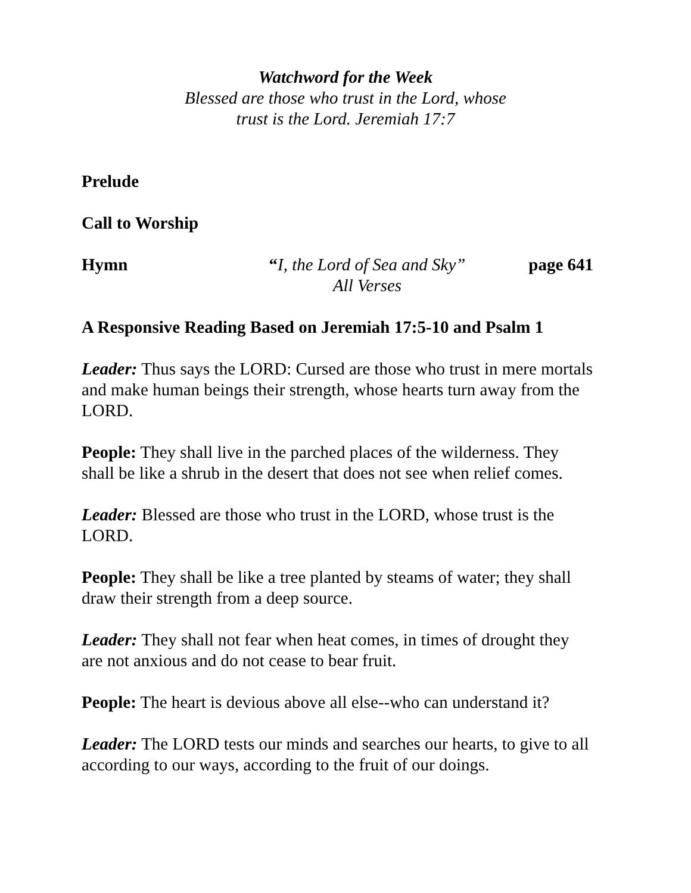Watchword for the Week
Blessed are those who trust in the Lord, whose
trust is the Lord. Jeremiah 17:7
Prelude
Call to Worship
Hymn “I, the Lord of Sea and Sky”
All Verses
page 641
A Responsive Reading Based on Jeremiah 17:5-10 and Psalm 1
Leader: Thus says the LORD: Cursed are those who trust in mere mortals and make human beings their strength, whose hearts turn away from the LORD.
People: They shall live in the parched places of the wilderness. They shall be like a shrub in the desert that does not see when relief comes.
Leader: Blessed are those who trust in the LORD, whose trust is the LORD.
People: They shall be like a tree planted by steams of water; they shall draw their strength from a deep source.
Leader: They shall not fear when heat comes, in times of drought they are not anxious and do not cease to bear fruit.
People: The heart is devious above all else--who can understand it?
Leader: The LORD tests our minds and searches our hearts, to give to all according to our ways, according to the fruit of our doings.